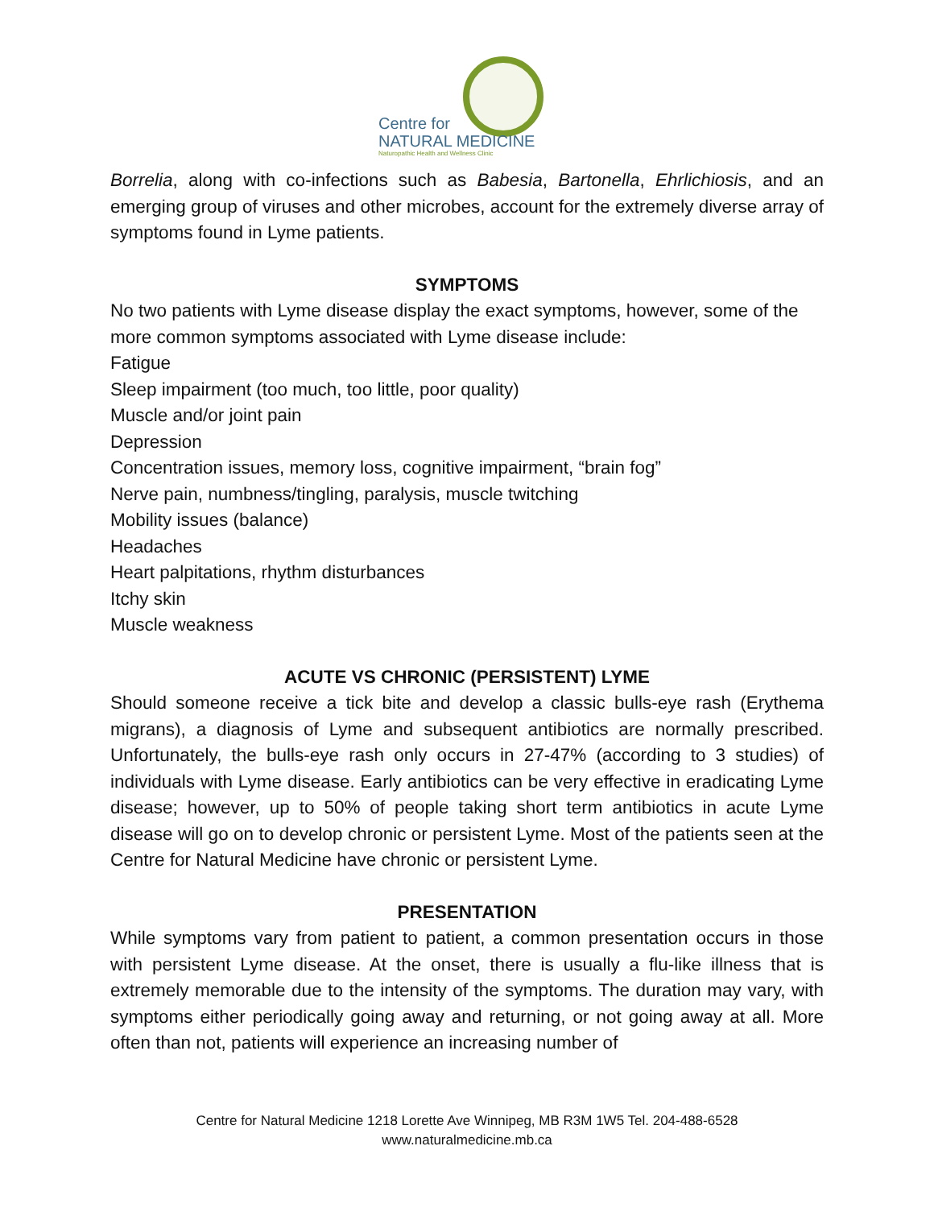Centre for
NATURAL MEDICINE
Naturopathic Health and Wellness Clinic
Borrelia, along with co-infections such as Babesia, Bartonella, Ehrlichiosis, and an emerging group of viruses and other microbes, account for the extremely diverse array of symptoms found in Lyme patients.
SYMPTOMS
No two patients with Lyme disease display the exact symptoms, however, some of the more common symptoms associated with Lyme disease include:
Fatigue
Sleep impairment (too much, too little, poor quality)
Muscle and/or joint pain
Depression
Concentration issues, memory loss, cognitive impairment, “brain fog”
Nerve pain, numbness/tingling, paralysis, muscle twitching
Mobility issues (balance)
Headaches
Heart palpitations, rhythm disturbances
Itchy skin
Muscle weakness
ACUTE VS CHRONIC (PERSISTENT) LYME
Should someone receive a tick bite and develop a classic bulls-eye rash (Erythema migrans), a diagnosis of Lyme and subsequent antibiotics are normally prescribed. Unfortunately, the bulls-eye rash only occurs in 27-47% (according to 3 studies) of individuals with Lyme disease. Early antibiotics can be very effective in eradicating Lyme disease; however, up to 50% of people taking short term antibiotics in acute Lyme disease will go on to develop chronic or persistent Lyme. Most of the patients seen at the Centre for Natural Medicine have chronic or persistent Lyme.
PRESENTATION
While symptoms vary from patient to patient, a common presentation occurs in those with persistent Lyme disease. At the onset, there is usually a flu-like illness that is extremely memorable due to the intensity of the symptoms. The duration may vary, with symptoms either periodically going away and returning, or not going away at all. More often than not, patients will experience an increasing number of
Centre for Natural Medicine 1218 Lorette Ave Winnipeg, MB R3M 1W5 Tel. 204-488-6528
www.naturalmedicine.mb.ca